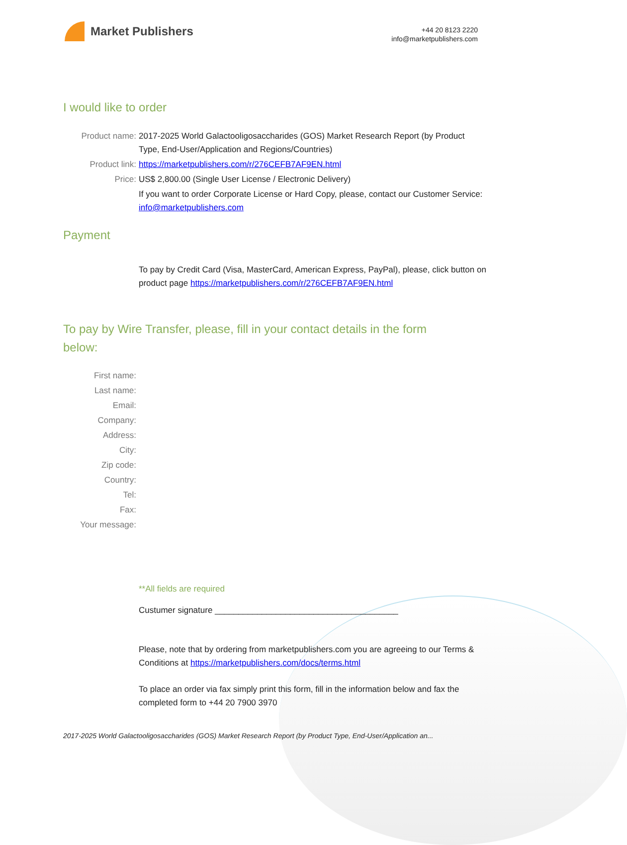Market Publishers
+44 20 8123 2220
info@marketpublishers.com
I would like to order
Product name: 2017-2025 World Galactooligosaccharides (GOS) Market Research Report (by Product Type, End-User/Application and Regions/Countries)
Product link: https://marketpublishers.com/r/276CEFB7AF9EN.html
Price: US$ 2,800.00 (Single User License / Electronic Delivery)
If you want to order Corporate License or Hard Copy, please, contact our Customer Service:
info@marketpublishers.com
Payment
To pay by Credit Card (Visa, MasterCard, American Express, PayPal), please, click button on product page https://marketpublishers.com/r/276CEFB7AF9EN.html
To pay by Wire Transfer, please, fill in your contact details in the form below:
First name:
Last name:
Email:
Company:
Address:
City:
Zip code:
Country:
Tel:
Fax:
Your message:
**All fields are required
Custumer signature _______________________________________
Please, note that by ordering from marketpublishers.com you are agreeing to our Terms & Conditions at https://marketpublishers.com/docs/terms.html
To place an order via fax simply print this form, fill in the information below and fax the completed form to +44 20 7900 3970
2017-2025 World Galactooligosaccharides (GOS) Market Research Report (by Product Type, End-User/Application an...